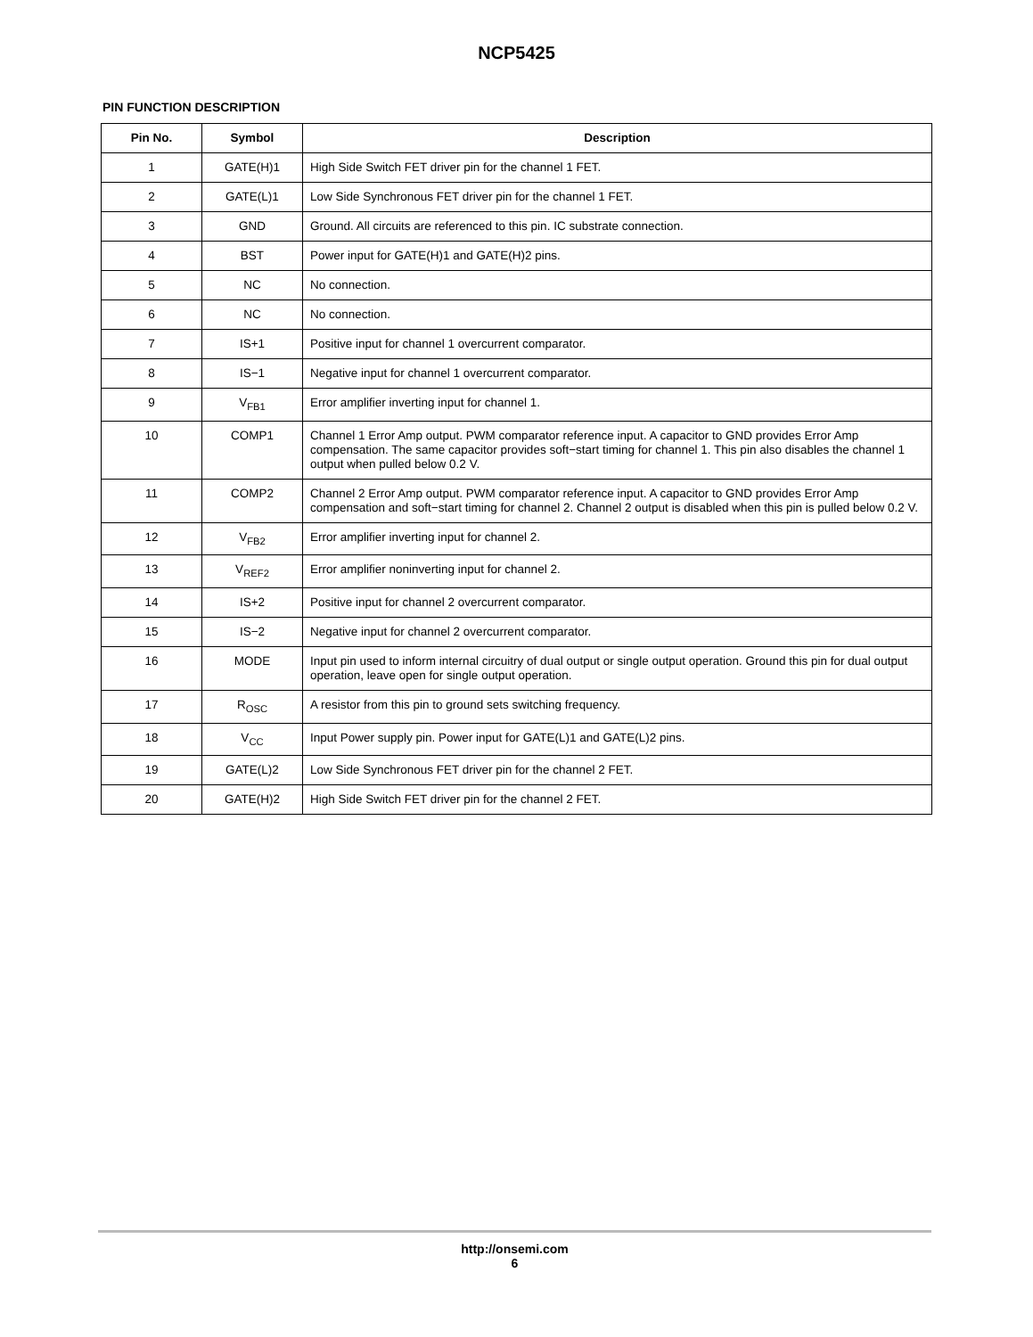NCP5425
PIN FUNCTION DESCRIPTION
| Pin No. | Symbol | Description |
| --- | --- | --- |
| 1 | GATE(H)1 | High Side Switch FET driver pin for the channel 1 FET. |
| 2 | GATE(L)1 | Low Side Synchronous FET driver pin for the channel 1 FET. |
| 3 | GND | Ground. All circuits are referenced to this pin. IC substrate connection. |
| 4 | BST | Power input for GATE(H)1 and GATE(H)2 pins. |
| 5 | NC | No connection. |
| 6 | NC | No connection. |
| 7 | IS+1 | Positive input for channel 1 overcurrent comparator. |
| 8 | IS−1 | Negative input for channel 1 overcurrent comparator. |
| 9 | V<sub>FB1</sub> | Error amplifier inverting input for channel 1. |
| 10 | COMP1 | Channel 1 Error Amp output. PWM comparator reference input. A capacitor to GND provides Error Amp compensation. The same capacitor provides soft−start timing for channel 1. This pin also disables the channel 1 output when pulled below 0.2 V. |
| 11 | COMP2 | Channel 2 Error Amp output. PWM comparator reference input. A capacitor to GND provides Error Amp compensation and soft−start timing for channel 2. Channel 2 output is disabled when this pin is pulled below 0.2 V. |
| 12 | V<sub>FB2</sub> | Error amplifier inverting input for channel 2. |
| 13 | V<sub>REF2</sub> | Error amplifier noninverting input for channel 2. |
| 14 | IS+2 | Positive input for channel 2 overcurrent comparator. |
| 15 | IS−2 | Negative input for channel 2 overcurrent comparator. |
| 16 | MODE | Input pin used to inform internal circuitry of dual output or single output operation. Ground this pin for dual output operation, leave open for single output operation. |
| 17 | R<sub>OSC</sub> | A resistor from this pin to ground sets switching frequency. |
| 18 | V<sub>CC</sub> | Input Power supply pin. Power input for GATE(L)1 and GATE(L)2 pins. |
| 19 | GATE(L)2 | Low Side Synchronous FET driver pin for the channel 2 FET. |
| 20 | GATE(H)2 | High Side Switch FET driver pin for the channel 2 FET. |
http://onsemi.com
6